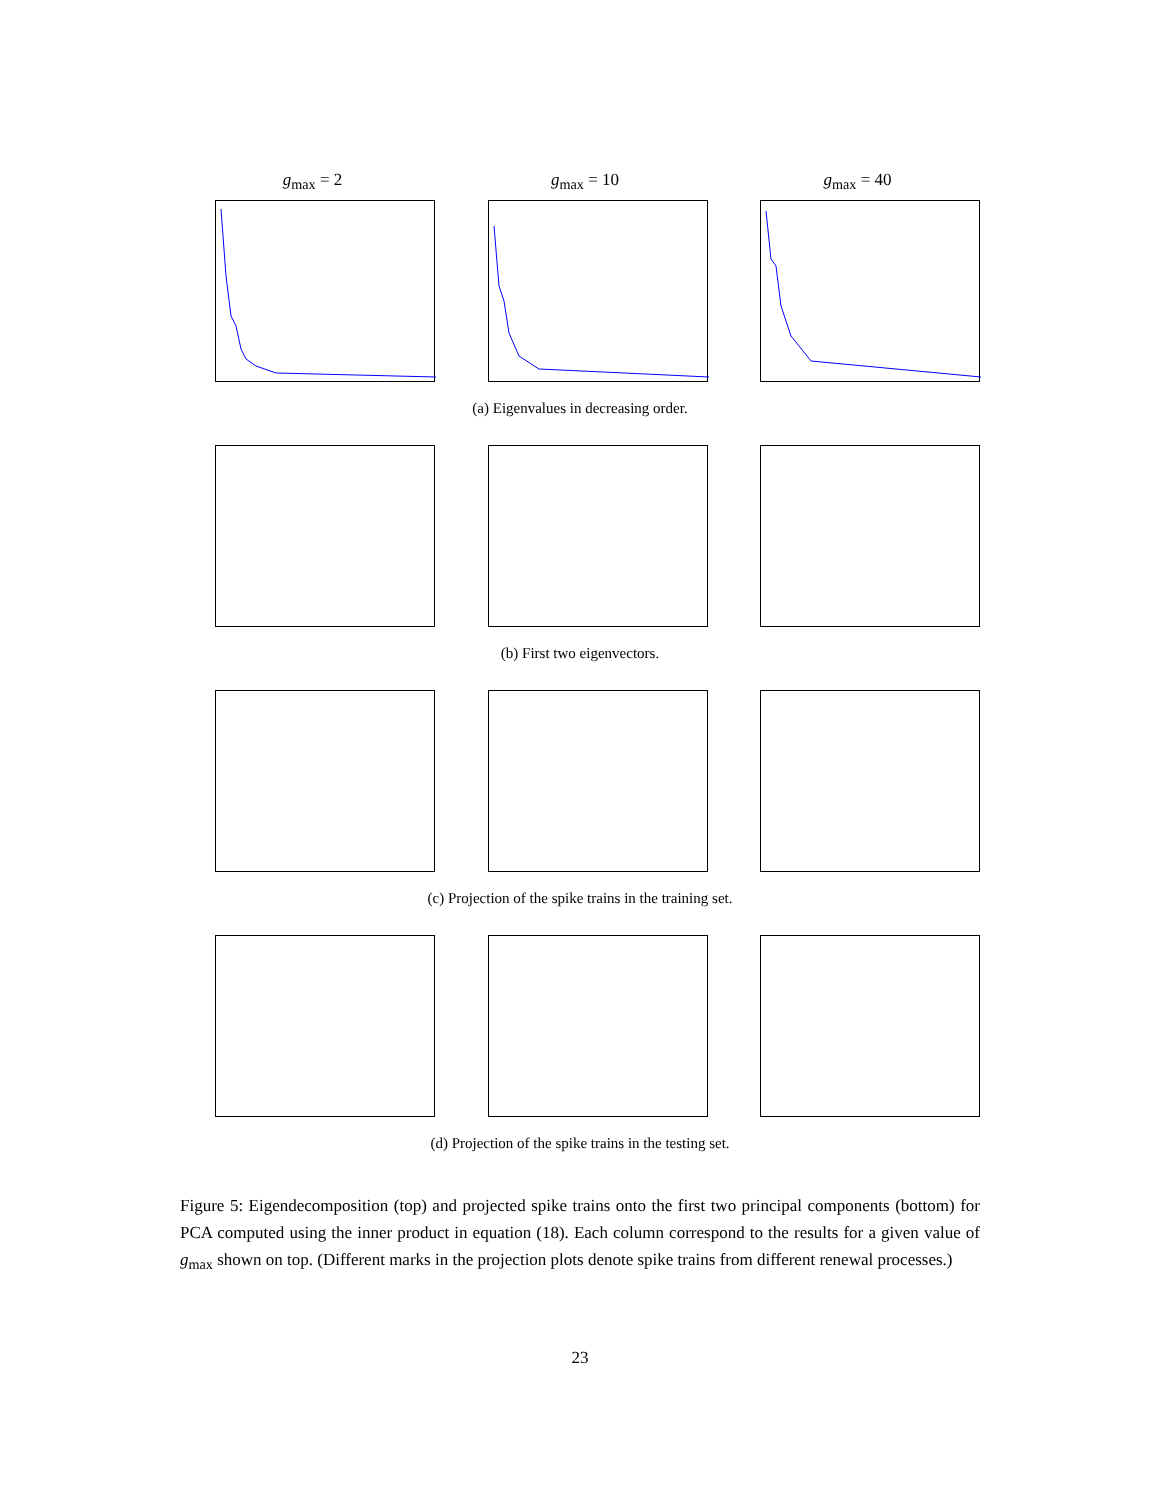g<sub>max</sub> = 2 g<sub>max</sub> = 10 g<sub>max</sub> = 40
(a) Eigenvalues in decreasing order.
(b) First two eigenvectors.
(c) Projection of the spike trains in the training set.
(d) Projection of the spike trains in the testing set.
Figure 5: Eigendecomposition (top) and projected spike trains onto the first two principal components (bottom) for PCA computed using the inner product in equation (18). Each column correspond to the results for a given value of g<sub>max</sub> shown on top. (Different marks in the projection plots denote spike trains from different renewal processes.)
23